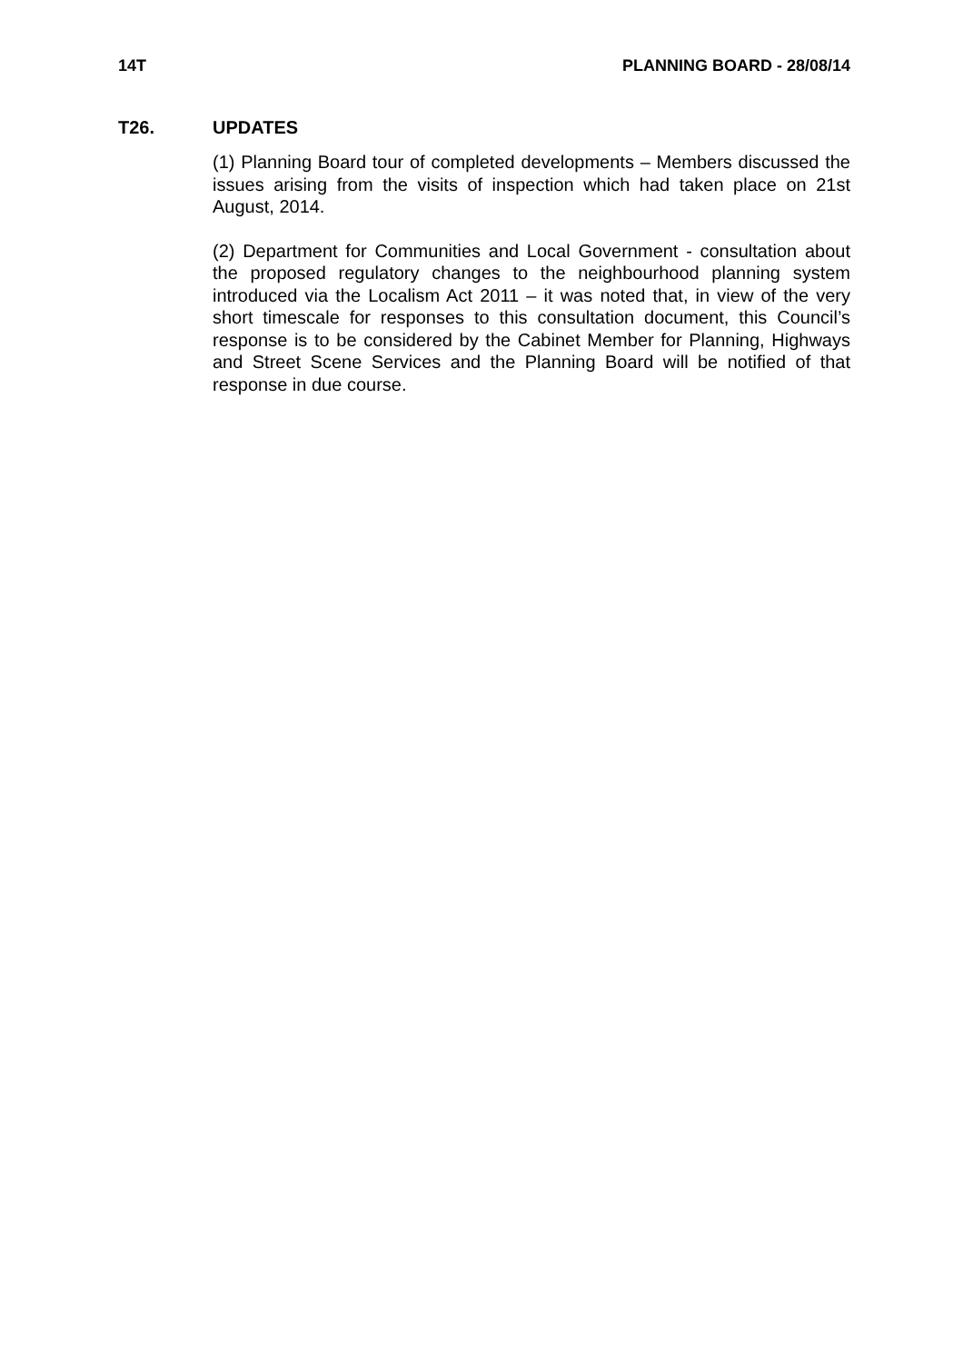14T PLANNING BOARD - 28/08/14
T26. UPDATES
(1) Planning Board tour of completed developments – Members discussed the issues arising from the visits of inspection which had taken place on 21st August, 2014.
(2) Department for Communities and Local Government - consultation about the proposed regulatory changes to the neighbourhood planning system introduced via the Localism Act 2011 – it was noted that, in view of the very short timescale for responses to this consultation document, this Council’s response is to be considered by the Cabinet Member for Planning, Highways and Street Scene Services and the Planning Board will be notified of that response in due course.